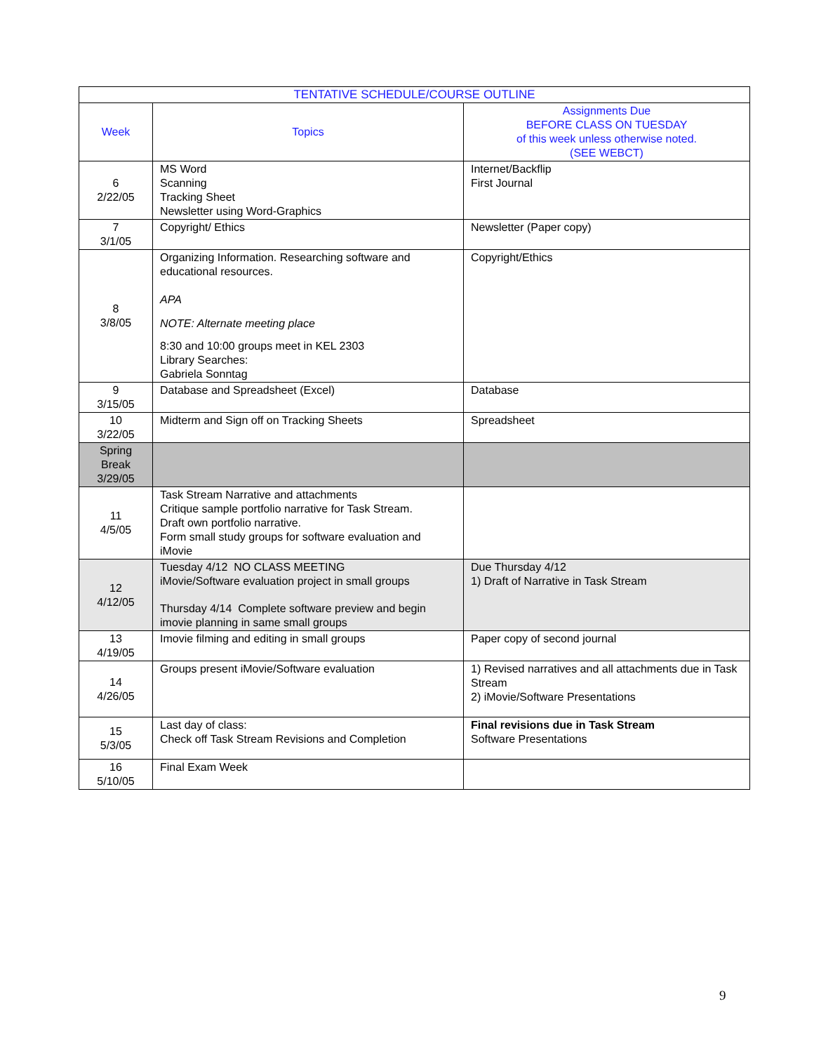| TENTATIVE SCHEDULE/COURSE OUTLINE | | |
| --- | --- | --- |
| Week | Topics | Assignments Due BEFORE CLASS ON TUESDAY of this week unless otherwise noted. (SEE WEBCT) |
| 6 2/22/05 | MS Word Scanning Tracking Sheet Newsletter using Word-Graphics | Internet/Backflip First Journal |
| 7 3/1/05 | Copyright/ Ethics | Newsletter (Paper copy) |
| 8 3/8/05 | Organizing Information. Researching software and educational resources. APA NOTE: Alternate meeting place 8:30 and 10:00 groups meet in KEL 2303 Library Searches: Gabriela Sonntag | Copyright/Ethics |
| 9 3/15/05 | Database and Spreadsheet (Excel) | Database |
| 10 3/22/05 | Midterm and Sign off on Tracking Sheets | Spreadsheet |
| Spring Break 3/29/05 | | |
| 11 4/5/05 | Task Stream Narrative and attachments Critique sample portfolio narrative for Task Stream. Draft own portfolio narrative. Form small study groups for software evaluation and iMovie | |
| 12 4/12/05 | Tuesday 4/12 NO CLASS MEETING iMovie/Software evaluation project in small groups Thursday 4/14 Complete software preview and begin imovie planning in same small groups | Due Thursday 4/12 1) Draft of Narrative in Task Stream |
| 13 4/19/05 | Imovie filming and editing in small groups | Paper copy of second journal |
| 14 4/26/05 | Groups present iMovie/Software evaluation | 1) Revised narratives and all attachments due in Task Stream 2) iMovie/Software Presentations |
| 15 5/3/05 | Last day of class: Check off Task Stream Revisions and Completion | Final revisions due in Task Stream Software Presentations |
| 16 5/10/05 | Final Exam Week | |
9